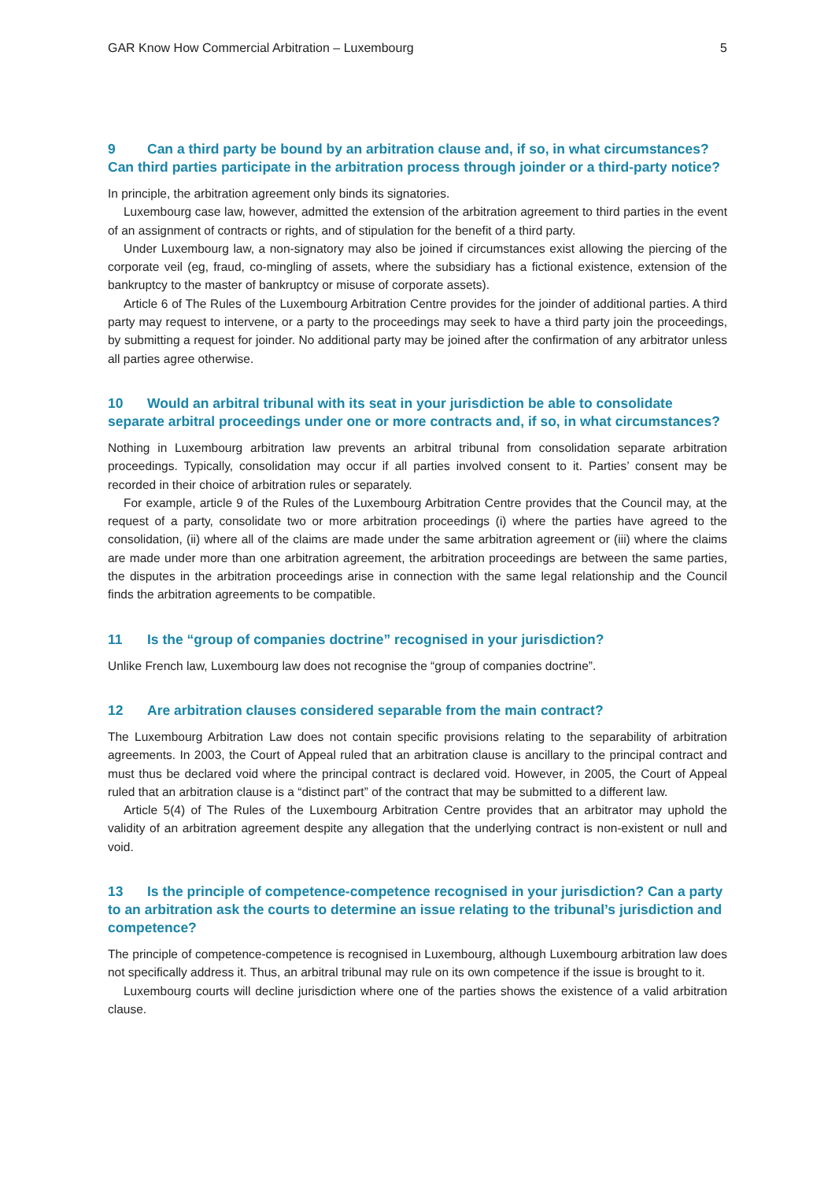GAR Know How Commercial Arbitration – Luxembourg 5
9 Can a third party be bound by an arbitration clause and, if so, in what circumstances? Can third parties participate in the arbitration process through joinder or a third-party notice?
In principle, the arbitration agreement only binds its signatories.
Luxembourg case law, however, admitted the extension of the arbitration agreement to third parties in the event of an assignment of contracts or rights, and of stipulation for the benefit of a third party.
Under Luxembourg law, a non-signatory may also be joined if circumstances exist allowing the piercing of the corporate veil (eg, fraud, co-mingling of assets, where the subsidiary has a fictional existence, extension of the bankruptcy to the master of bankruptcy or misuse of corporate assets).
Article 6 of The Rules of the Luxembourg Arbitration Centre provides for the joinder of additional parties. A third party may request to intervene, or a party to the proceedings may seek to have a third party join the proceedings, by submitting a request for joinder. No additional party may be joined after the confirmation of any arbitrator unless all parties agree otherwise.
10 Would an arbitral tribunal with its seat in your jurisdiction be able to consolidate separate arbitral proceedings under one or more contracts and, if so, in what circumstances?
Nothing in Luxembourg arbitration law prevents an arbitral tribunal from consolidation separate arbitration proceedings. Typically, consolidation may occur if all parties involved consent to it. Parties’ consent may be recorded in their choice of arbitration rules or separately.
For example, article 9 of the Rules of the Luxembourg Arbitration Centre provides that the Council may, at the request of a party, consolidate two or more arbitration proceedings (i) where the parties have agreed to the consolidation, (ii) where all of the claims are made under the same arbitration agreement or (iii) where the claims are made under more than one arbitration agreement, the arbitration proceedings are between the same parties, the disputes in the arbitration proceedings arise in connection with the same legal relationship and the Council finds the arbitration agreements to be compatible.
11 Is the “group of companies doctrine” recognised in your jurisdiction?
Unlike French law, Luxembourg law does not recognise the “group of companies doctrine”.
12 Are arbitration clauses considered separable from the main contract?
The Luxembourg Arbitration Law does not contain specific provisions relating to the separability of arbitration agreements. In 2003, the Court of Appeal ruled that an arbitration clause is ancillary to the principal contract and must thus be declared void where the principal contract is declared void. However, in 2005, the Court of Appeal ruled that an arbitration clause is a “distinct part” of the contract that may be submitted to a different law.
Article 5(4) of The Rules of the Luxembourg Arbitration Centre provides that an arbitrator may uphold the validity of an arbitration agreement despite any allegation that the underlying contract is non-existent or null and void.
13 Is the principle of competence-competence recognised in your jurisdiction? Can a party to an arbitration ask the courts to determine an issue relating to the tribunal’s jurisdiction and competence?
The principle of competence-competence is recognised in Luxembourg, although Luxembourg arbitration law does not specifically address it. Thus, an arbitral tribunal may rule on its own competence if the issue is brought to it.
Luxembourg courts will decline jurisdiction where one of the parties shows the existence of a valid arbitration clause.